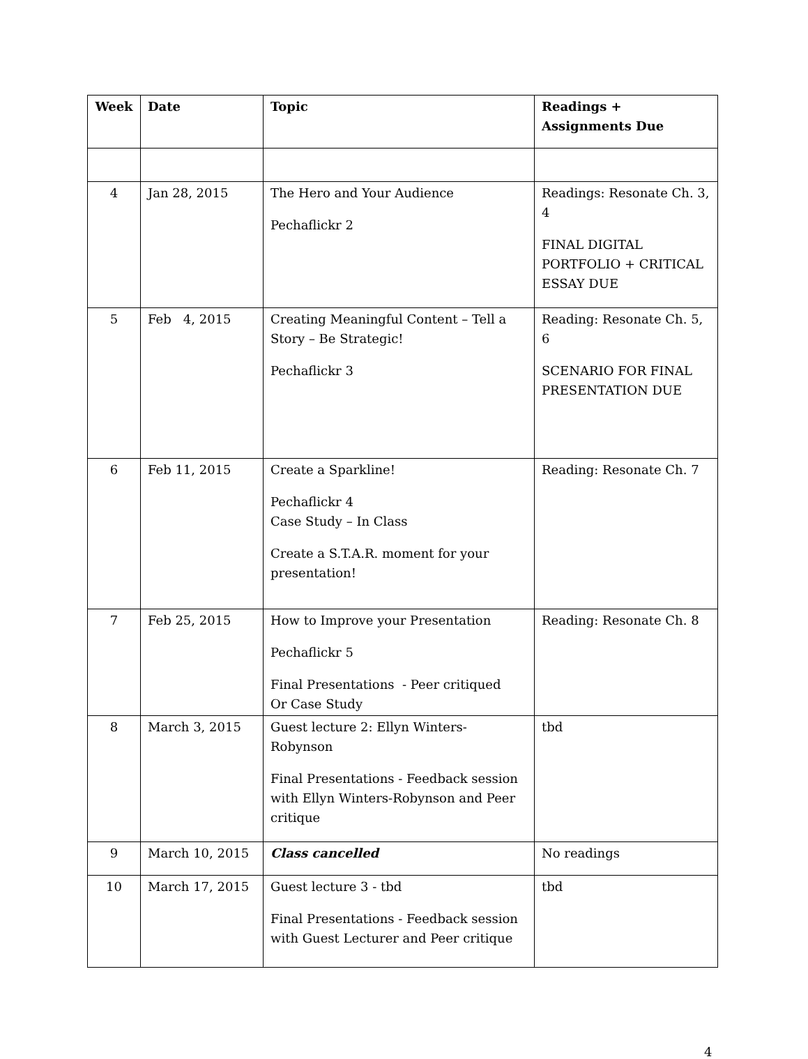| Week | Date | Topic | Readings + Assignments Due |
| --- | --- | --- | --- |
| 4 | Jan 28, 2015 | The Hero and Your Audience Pechaflickr 2 | Readings: Resonate Ch. 3, 4 FINAL DIGITAL PORTFOLIO + CRITICAL ESSAY DUE |
| 5 | Feb 4, 2015 | Creating Meaningful Content – Tell a Story – Be Strategic! Pechaflickr 3 | Reading: Resonate Ch. 5, 6 SCENARIO FOR FINAL PRESENTATION DUE |
| 6 | Feb 11, 2015 | Create a Sparkline! Pechaflickr 4 Case Study – In Class Create a S.T.A.R. moment for your presentation! | Reading: Resonate Ch. 7 |
| 7 | Feb 25, 2015 | How to Improve your Presentation Pechaflickr 5 Final Presentations - Peer critiqued Or Case Study | Reading: Resonate Ch. 8 |
| 8 | March 3, 2015 | Guest lecture 2: Ellyn Winters-Robynson Final Presentations - Feedback session with Ellyn Winters-Robynson and Peer critique | tbd |
| 9 | March 10, 2015 | Class cancelled | No readings |
| 10 | March 17, 2015 | Guest lecture 3 - tbd Final Presentations - Feedback session with Guest Lecturer and Peer critique | tbd |
4